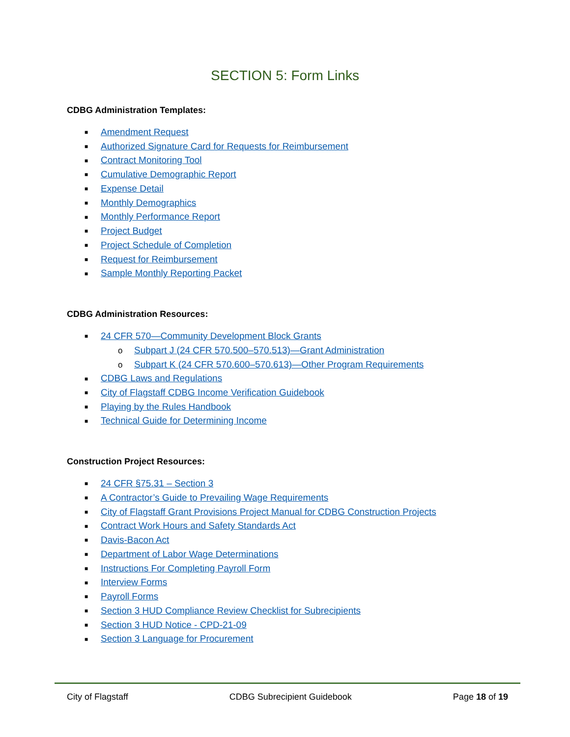SECTION 5: Form Links
CDBG Administration Templates:
■ Amendment Request
■ Authorized Signature Card for Requests for Reimbursement
■ Contract Monitoring Tool
■ Cumulative Demographic Report
■ Expense Detail
■ Monthly Demographics
■ Monthly Performance Report
■ Project Budget
■ Project Schedule of Completion
■ Request for Reimbursement
■ Sample Monthly Reporting Packet
CDBG Administration Resources:
■ 24 CFR 570—Community Development Block Grants
o Subpart J (24 CFR 570.500–570.513)—Grant Administration
o Subpart K (24 CFR 570.600–570.613)—Other Program Requirements
■ CDBG Laws and Regulations
■ City of Flagstaff CDBG Income Verification Guidebook
■ Playing by the Rules Handbook
■ Technical Guide for Determining Income
Construction Project Resources:
■ 24 CFR §75.31 – Section 3
■ A Contractor’s Guide to Prevailing Wage Requirements
■ City of Flagstaff Grant Provisions Project Manual for CDBG Construction Projects
■ Contract Work Hours and Safety Standards Act
■ Davis-Bacon Act
■ Department of Labor Wage Determinations
■ Instructions For Completing Payroll Form
■ Interview Forms
■ Payroll Forms
■ Section 3 HUD Compliance Review Checklist for Subrecipients
■ Section 3 HUD Notice - CPD-21-09
■ Section 3 Language for Procurement
City of Flagstaff CDBG Subrecipient Guidebook Page 18 of 19